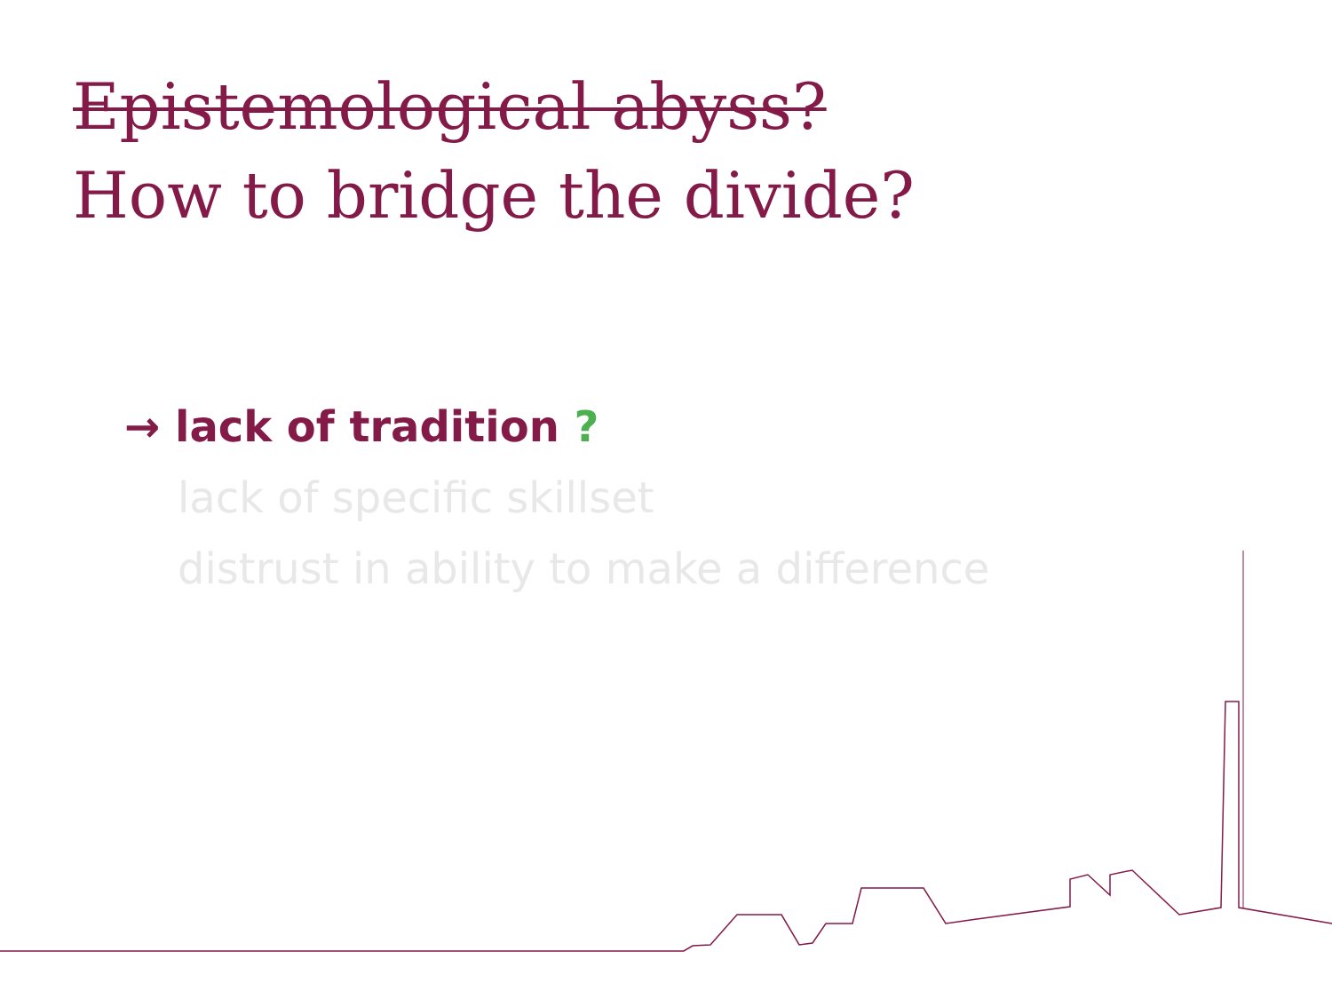Epistemological abyss?
How to bridge the divide?
→ lack of tradition ?
lack of specific skillset
distrust in ability to make a difference